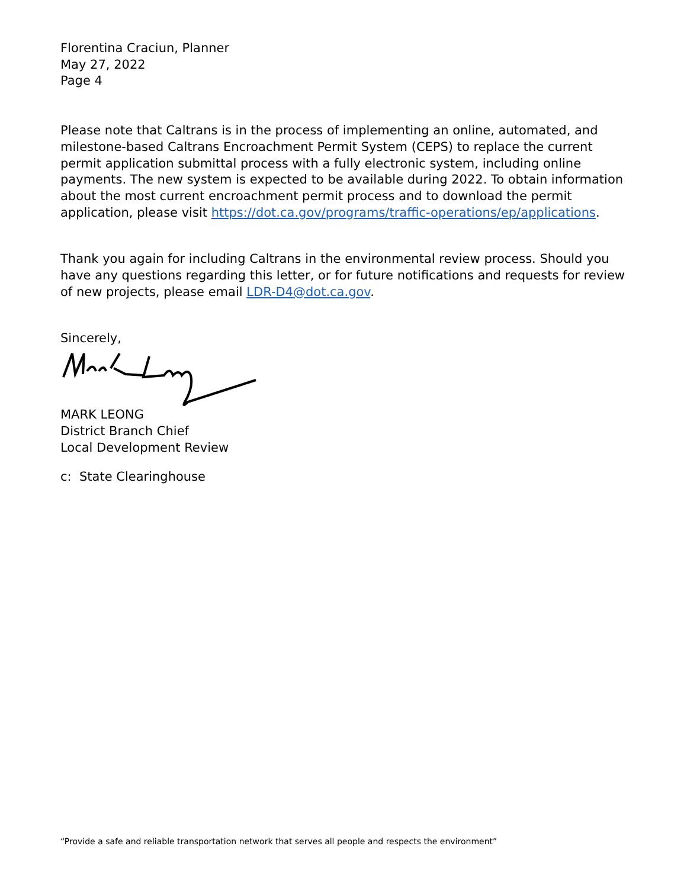Florentina Craciun, Planner
May 27, 2022
Page 4
Please note that Caltrans is in the process of implementing an online, automated, and milestone-based Caltrans Encroachment Permit System (CEPS) to replace the current permit application submittal process with a fully electronic system, including online payments. The new system is expected to be available during 2022. To obtain information about the most current encroachment permit process and to download the permit application, please visit https://dot.ca.gov/programs/traffic-operations/ep/applications.
Thank you again for including Caltrans in the environmental review process. Should you have any questions regarding this letter, or for future notifications and requests for review of new projects, please email LDR-D4@dot.ca.gov.
Sincerely,
MARK LEONG
District Branch Chief
Local Development Review
c: State Clearinghouse
“Provide a safe and reliable transportation network that serves all people and respects the environment”